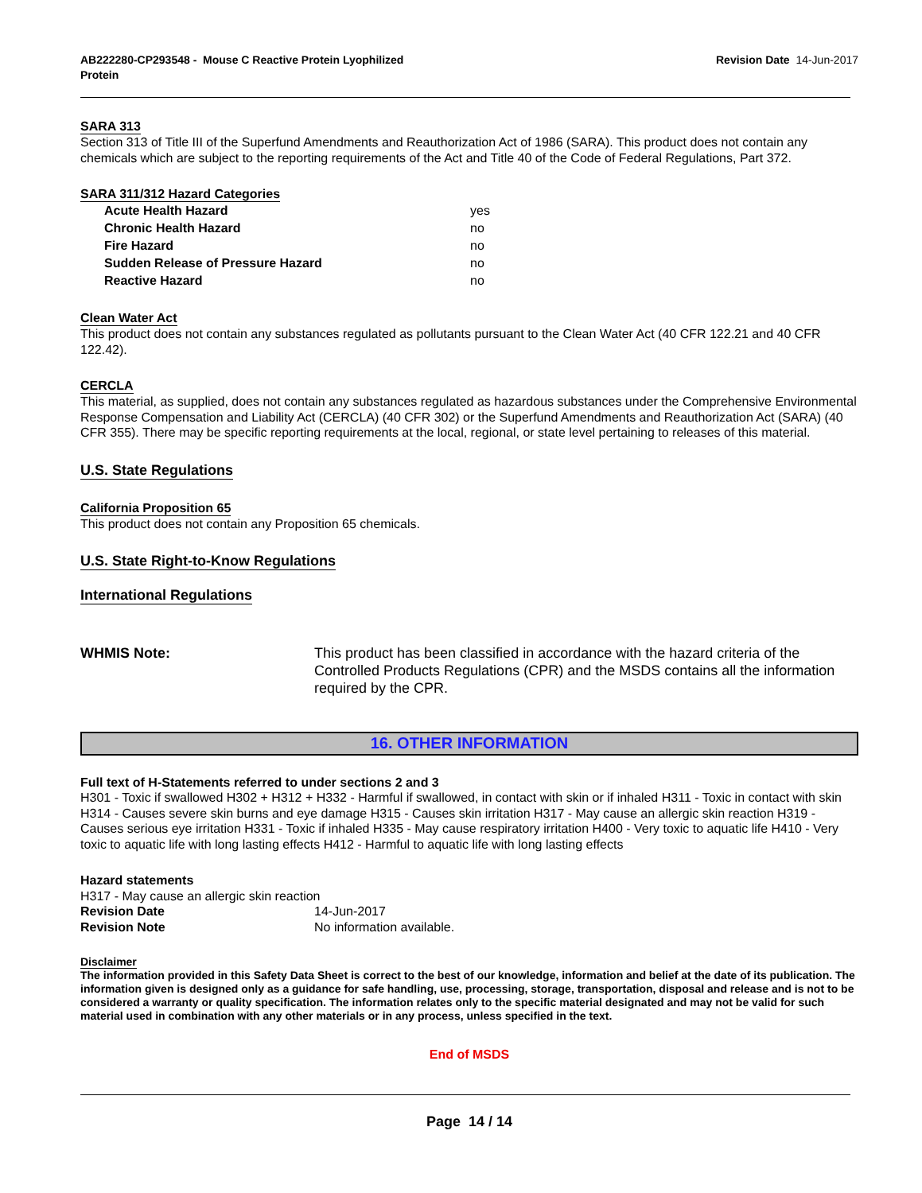AB222280-CP293548 - Mouse C Reactive Protein Lyophilized
Protein
Revision Date 14-Jun-2017
SARA 313
Section 313 of Title III of the Superfund Amendments and Reauthorization Act of 1986 (SARA). This product does not contain any chemicals which are subject to the reporting requirements of the Act and Title 40 of the Code of Federal Regulations, Part 372.
SARA 311/312 Hazard Categories
| Acute Health Hazard | yes |
| Chronic Health Hazard | no |
| Fire Hazard | no |
| Sudden Release of Pressure Hazard | no |
| Reactive Hazard | no |
Clean Water Act
This product does not contain any substances regulated as pollutants pursuant to the Clean Water Act (40 CFR 122.21 and 40 CFR 122.42).
CERCLA
This material, as supplied, does not contain any substances regulated as hazardous substances under the Comprehensive Environmental Response Compensation and Liability Act (CERCLA) (40 CFR 302) or the Superfund Amendments and Reauthorization Act (SARA) (40 CFR 355). There may be specific reporting requirements at the local, regional, or state level pertaining to releases of this material.
U.S. State Regulations
California Proposition 65
This product does not contain any Proposition 65 chemicals.
U.S. State Right-to-Know Regulations
International Regulations
WHMIS Note: This product has been classified in accordance with the hazard criteria of the Controlled Products Regulations (CPR) and the MSDS contains all the information required by the CPR.
16. OTHER INFORMATION
Full text of H-Statements referred to under sections 2 and 3
H301 - Toxic if swallowed H302 + H312 + H332 - Harmful if swallowed, in contact with skin or if inhaled H311 - Toxic in contact with skin H314 - Causes severe skin burns and eye damage H315 - Causes skin irritation H317 - May cause an allergic skin reaction H319 - Causes serious eye irritation H331 - Toxic if inhaled H335 - May cause respiratory irritation H400 - Very toxic to aquatic life H410 - Very toxic to aquatic life with long lasting effects H412 - Harmful to aquatic life with long lasting effects
Hazard statements
H317 - May cause an allergic skin reaction
Revision Date 14-Jun-2017
Revision Note No information available.
Disclaimer
The information provided in this Safety Data Sheet is correct to the best of our knowledge, information and belief at the date of its publication. The information given is designed only as a guidance for safe handling, use, processing, storage, transportation, disposal and release and is not to be considered a warranty or quality specification. The information relates only to the specific material designated and may not be valid for such material used in combination with any other materials or in any process, unless specified in the text.
End of MSDS
Page 14 / 14